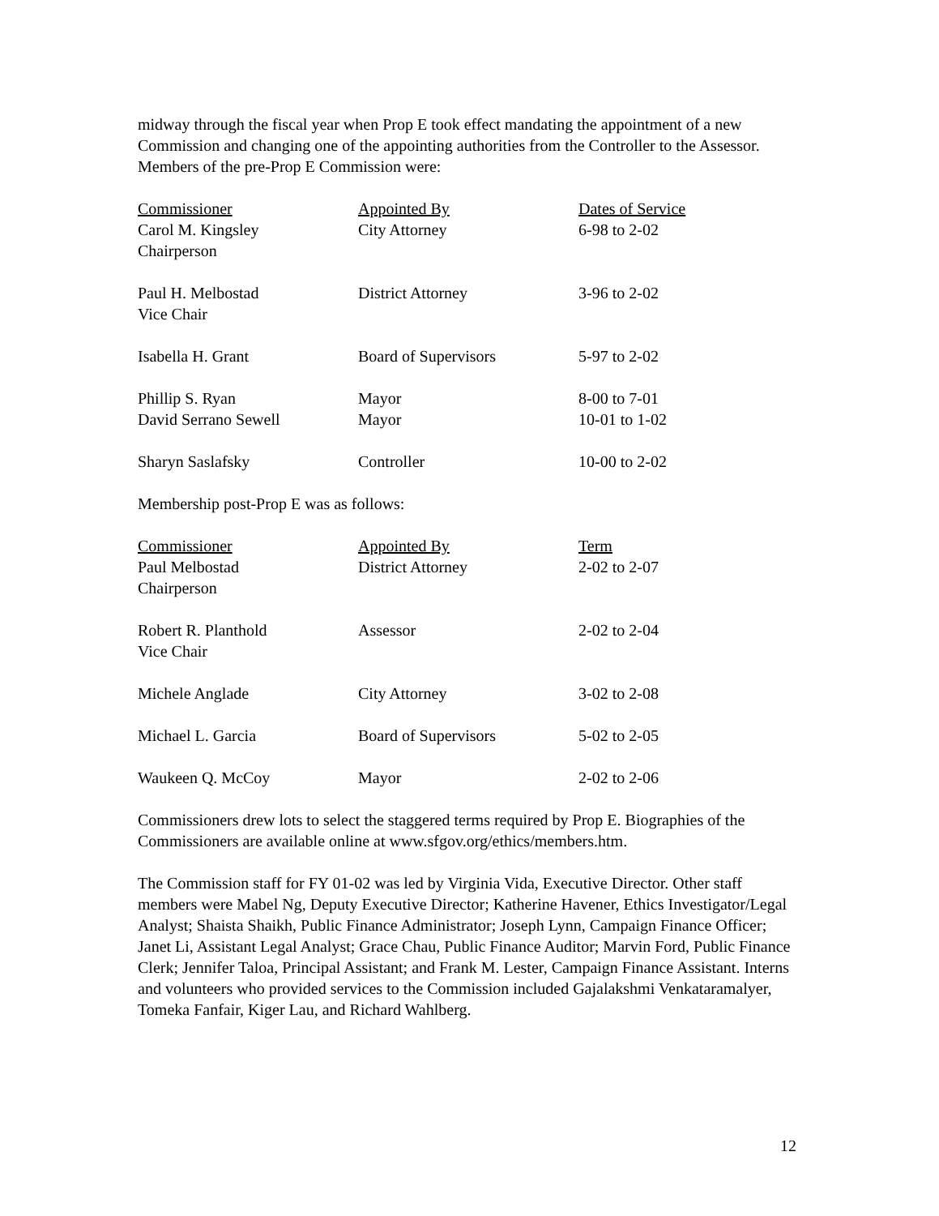midway through the fiscal year when Prop E took effect mandating the appointment of a new Commission and changing one of the appointing authorities from the Controller to the Assessor. Members of the pre-Prop E Commission were:
| Commissioner | Appointed By | Dates of Service |
| Carol M. Kingsley Chairperson | City Attorney | 6-98 to 2-02 |
| Paul H. Melbostad Vice Chair | District Attorney | 3-96 to 2-02 |
| Isabella H. Grant | Board of Supervisors | 5-97 to 2-02 |
| Phillip S. Ryan | Mayor | 8-00 to 7-01 |
| David Serrano Sewell | Mayor | 10-01 to 1-02 |
| Sharyn Saslafsky | Controller | 10-00 to 2-02 |
Membership post-Prop E was as follows:
| Commissioner | Appointed By | Term |
| Paul Melbostad Chairperson | District Attorney | 2-02 to 2-07 |
| Robert R. Planthold Vice Chair | Assessor | 2-02 to 2-04 |
| Michele Anglade | City Attorney | 3-02 to 2-08 |
| Michael L. Garcia | Board of Supervisors | 5-02 to 2-05 |
| Waukeen Q. McCoy | Mayor | 2-02 to 2-06 |
Commissioners drew lots to select the staggered terms required by Prop E. Biographies of the Commissioners are available online at www.sfgov.org/ethics/members.htm.
The Commission staff for FY 01-02 was led by Virginia Vida, Executive Director. Other staff members were Mabel Ng, Deputy Executive Director; Katherine Havener, Ethics Investigator/Legal Analyst; Shaista Shaikh, Public Finance Administrator; Joseph Lynn, Campaign Finance Officer; Janet Li, Assistant Legal Analyst; Grace Chau, Public Finance Auditor; Marvin Ford, Public Finance Clerk; Jennifer Taloa, Principal Assistant; and Frank M. Lester, Campaign Finance Assistant. Interns and volunteers who provided services to the Commission included Gajalakshmi Venkataramalyer, Tomeka Fanfair, Kiger Lau, and Richard Wahlberg.
12